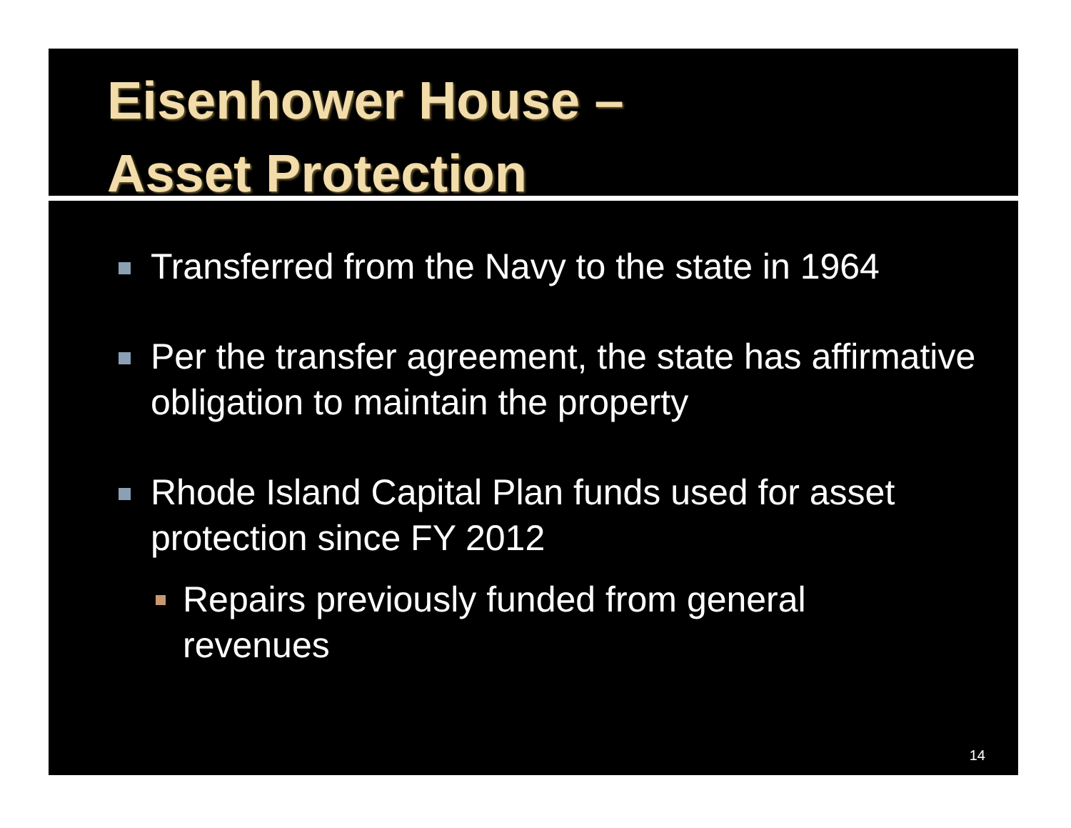Eisenhower House –
Asset Protection
Transferred from the Navy to the state in 1964
Per the transfer agreement, the state has affirmative obligation to maintain the property
Rhode Island Capital Plan funds used for asset protection since FY 2012
Repairs previously funded from general
revenues
14